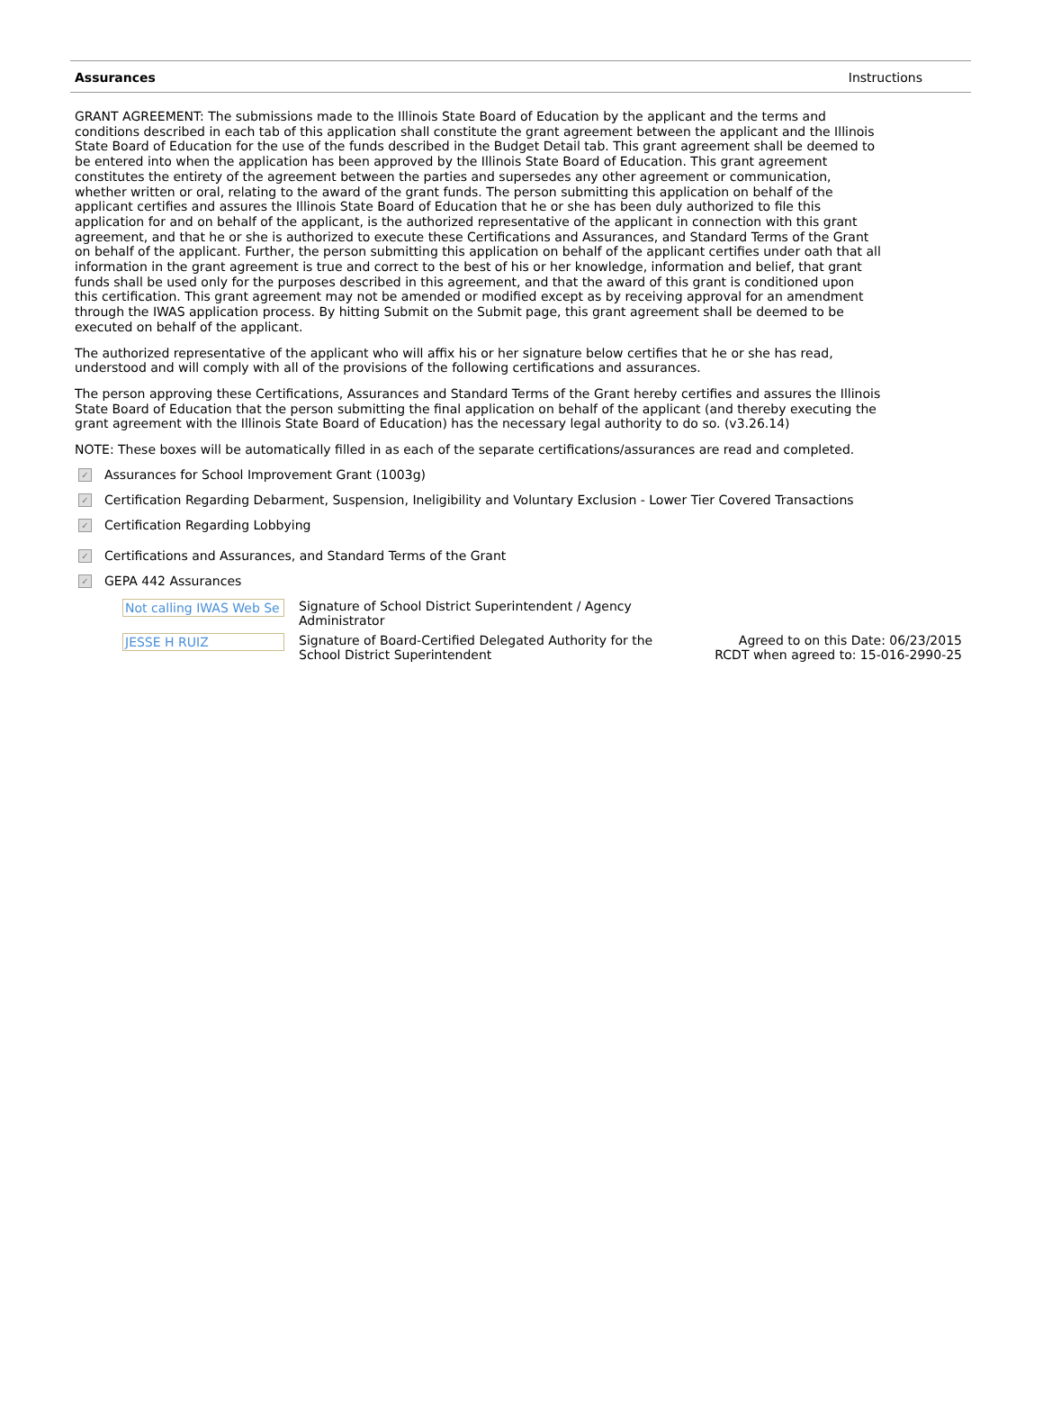Assurances Instructions
GRANT AGREEMENT: The submissions made to the Illinois State Board of Education by the applicant and the terms and conditions described in each tab of this application shall constitute the grant agreement between the applicant and the Illinois State Board of Education for the use of the funds described in the Budget Detail tab. This grant agreement shall be deemed to be entered into when the application has been approved by the Illinois State Board of Education. This grant agreement constitutes the entirety of the agreement between the parties and supersedes any other agreement or communication, whether written or oral, relating to the award of the grant funds. The person submitting this application on behalf of the applicant certifies and assures the Illinois State Board of Education that he or she has been duly authorized to file this application for and on behalf of the applicant, is the authorized representative of the applicant in connection with this grant agreement, and that he or she is authorized to execute these Certifications and Assurances, and Standard Terms of the Grant on behalf of the applicant. Further, the person submitting this application on behalf of the applicant certifies under oath that all information in the grant agreement is true and correct to the best of his or her knowledge, information and belief, that grant funds shall be used only for the purposes described in this agreement, and that the award of this grant is conditioned upon this certification. This grant agreement may not be amended or modified except as by receiving approval for an amendment through the IWAS application process. By hitting Submit on the Submit page, this grant agreement shall be deemed to be executed on behalf of the applicant.
The authorized representative of the applicant who will affix his or her signature below certifies that he or she has read, understood and will comply with all of the provisions of the following certifications and assurances.
The person approving these Certifications, Assurances and Standard Terms of the Grant hereby certifies and assures the Illinois State Board of Education that the person submitting the final application on behalf of the applicant (and thereby executing the grant agreement with the Illinois State Board of Education) has the necessary legal authority to do so. (v3.26.14)
NOTE: These boxes will be automatically filled in as each of the separate certifications/assurances are read and completed.
✓ Assurances for School Improvement Grant (1003g)
✓ Certification Regarding Debarment, Suspension, Ineligibility and Voluntary Exclusion - Lower Tier Covered Transactions
✓ Certification Regarding Lobbying
✓ Certifications and Assurances, and Standard Terms of the Grant
✓ GEPA 442 Assurances
Not calling IWAS Web Se
Signature of School District Superintendent / Agency Administrator
JESSE H RUIZ
Signature of Board-Certified Delegated Authority for the School District Superintendent
Agreed to on this Date: 06/23/2015
RCDT when agreed to: 15-016-2990-25